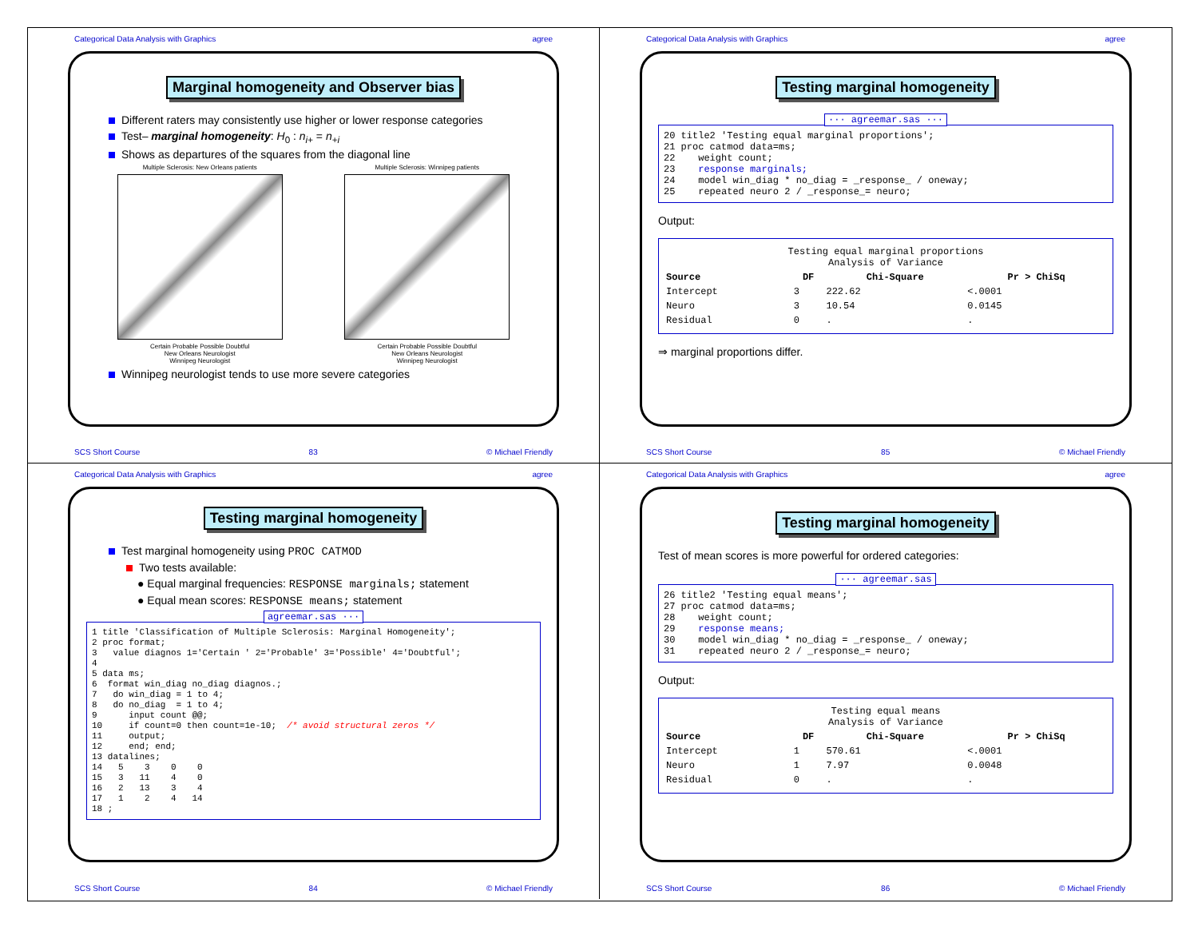Categorical Data Analysis with Graphics agree
Marginal homogeneity and Observer bias
Different raters may consistently use higher or lower response categories
Test– marginal homogeneity: H<sub>0</sub> : n<sub>i+</sub> = n<sub>+i</sub>
Shows as departures of the squares from the diagonal line
Multiple Sclerosis: New Orleans patients
Certain Probable Possible Doubtful
New Orleans Neurologist
Winnipeg Neurologist
Multiple Sclerosis: Winnipeg patients
Certain Probable Possible Doubtful
New Orleans Neurologist
Winnipeg Neurologist
Winnipeg neurologist tends to use more severe categories
SCS Short Course 83 © Michael Friendly
Categorical Data Analysis with Graphics agree
Testing marginal homogeneity
··· agreemar.sas ···
20 title2 'Testing equal marginal proportions'; 21 proc catmod data=ms; 22 weight count; 23 response marginals; 24 model win_diag * no_diag = _response_ / oneway; 25 repeated neuro 2 / _response_= neuro;
Output:
| Testing equal marginal proportions Analysis of Variance | | | |
| Source | DF | Chi-Square | Pr > ChiSq |
| Intercept | 3 | 222.62 | <.0001 |
| Neuro | 3 | 10.54 | 0.0145 |
| Residual | 0 | . | . |
⇒ marginal proportions differ.
SCS Short Course 85 © Michael Friendly
Categorical Data Analysis with Graphics agree
Testing marginal homogeneity
Test marginal homogeneity using PROC CATMOD
Two tests available:
● Equal marginal frequencies: RESPONSE marginals; statement
● Equal mean scores: RESPONSE means; statement
agreemar.sas ···
1 title 'Classification of Multiple Sclerosis: Marginal Homogeneity'; 2 proc format; 3 value diagnos 1='Certain ' 2='Probable' 3='Possible' 4='Doubtful'; 4 5 data ms; 6 format win_diag no_diag diagnos.; 7 do win_diag = 1 to 4; 8 do no_diag = 1 to 4; 9 input count @@; 10 if count=0 then count=1e-10; /* avoid structural zeros */ 11 output; 12 end; end; 13 datalines; 14 5 3 0 0 15 3 11 4 0 16 2 13 3 4 17 1 2 4 14 18 ;
SCS Short Course 84 © Michael Friendly
Categorical Data Analysis with Graphics agree
Testing marginal homogeneity
Test of mean scores is more powerful for ordered categories:
··· agreemar.sas
26 title2 'Testing equal means'; 27 proc catmod data=ms; 28 weight count; 29 response means; 30 model win_diag * no_diag = _response_ / oneway; 31 repeated neuro 2 / _response_= neuro;
Output:
| Testing equal means Analysis of Variance | | | |
| Source | DF | Chi-Square | Pr > ChiSq |
| Intercept | 1 | 570.61 | <.0001 |
| Neuro | 1 | 7.97 | 0.0048 |
| Residual | 0 | . | . |
SCS Short Course 86 © Michael Friendly